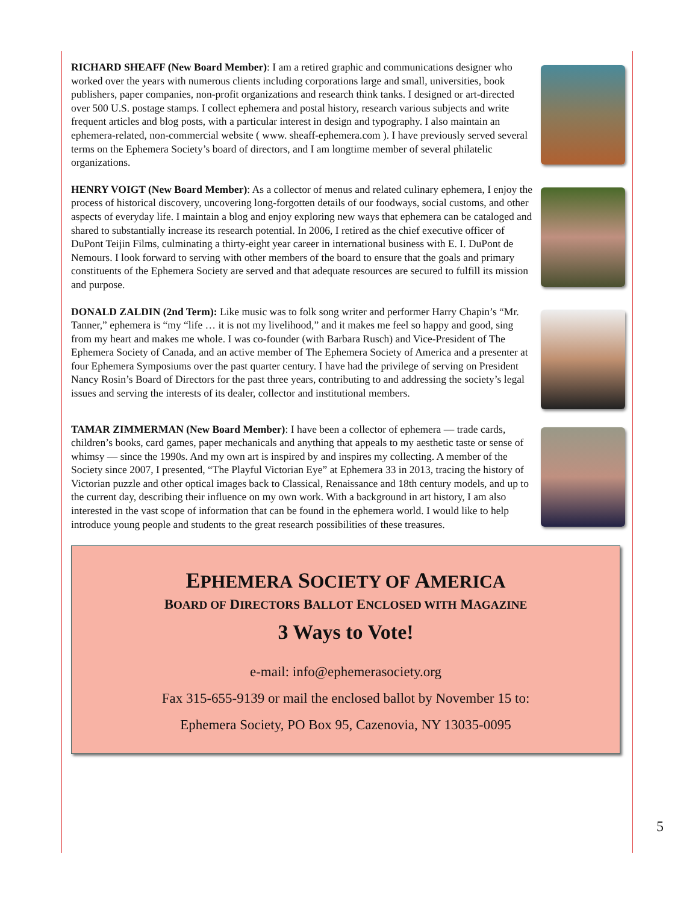RICHARD SHEAFF (New Board Member): I am a retired graphic and communications designer who worked over the years with numerous clients including corporations large and small, universities, book publishers, paper companies, non-profit organizations and research think tanks. I designed or art-directed over 500 U.S. postage stamps. I collect ephemera and postal history, research various subjects and write frequent articles and blog posts, with a particular interest in design and typography. I also maintain an ephemera-related, non-commercial website ( www. sheaff-ephemera.com ). I have previously served several terms on the Ephemera Society’s board of directors, and I am longtime member of several philatelic organizations.
HENRY VOIGT (New Board Member): As a collector of menus and related culinary ephemera, I enjoy the process of historical discovery, uncovering long-forgotten details of our foodways, social customs, and other aspects of everyday life. I maintain a blog and enjoy exploring new ways that ephemera can be cataloged and shared to substantially increase its research potential. In 2006, I retired as the chief executive officer of DuPont Teijin Films, culminating a thirty-eight year career in international business with E. I. DuPont de Nemours. I look forward to serving with other members of the board to ensure that the goals and primary constituents of the Ephemera Society are served and that adequate resources are secured to fulfill its mission and purpose.
DONALD ZALDIN (2nd Term): Like music was to folk song writer and performer Harry Chapin’s “Mr. Tanner,” ephemera is “my “life … it is not my livelihood,” and it makes me feel so happy and good, sing from my heart and makes me whole. I was co-founder (with Barbara Rusch) and Vice-President of The Ephemera Society of Canada, and an active member of The Ephemera Society of America and a presenter at four Ephemera Symposiums over the past quarter century. I have had the privilege of serving on President Nancy Rosin’s Board of Directors for the past three years, contributing to and addressing the society’s legal issues and serving the interests of its dealer, collector and institutional members.
TAMAR ZIMMERMAN (New Board Member): I have been a collector of ephemera — trade cards, children’s books, card games, paper mechanicals and anything that appeals to my aesthetic taste or sense of whimsy — since the 1990s. And my own art is inspired by and inspires my collecting. A member of the Society since 2007, I presented, “The Playful Victorian Eye” at Ephemera 33 in 2013, tracing the history of Victorian puzzle and other optical images back to Classical, Renaissance and 18th century models, and up to the current day, describing their influence on my own work. With a background in art history, I am also interested in the vast scope of information that can be found in the ephemera world. I would like to help introduce young people and students to the great research possibilities of these treasures.
EPHEMERA SOCIETY OF AMERICA
BOARD OF DIRECTORS BALLOT ENCLOSED WITH MAGAZINE
3 Ways to Vote!
e-mail: info@ephemerasociety.org
Fax 315-655-9139 or mail the enclosed ballot by November 15 to:
Ephemera Society, PO Box 95, Cazenovia, NY 13035-0095
5